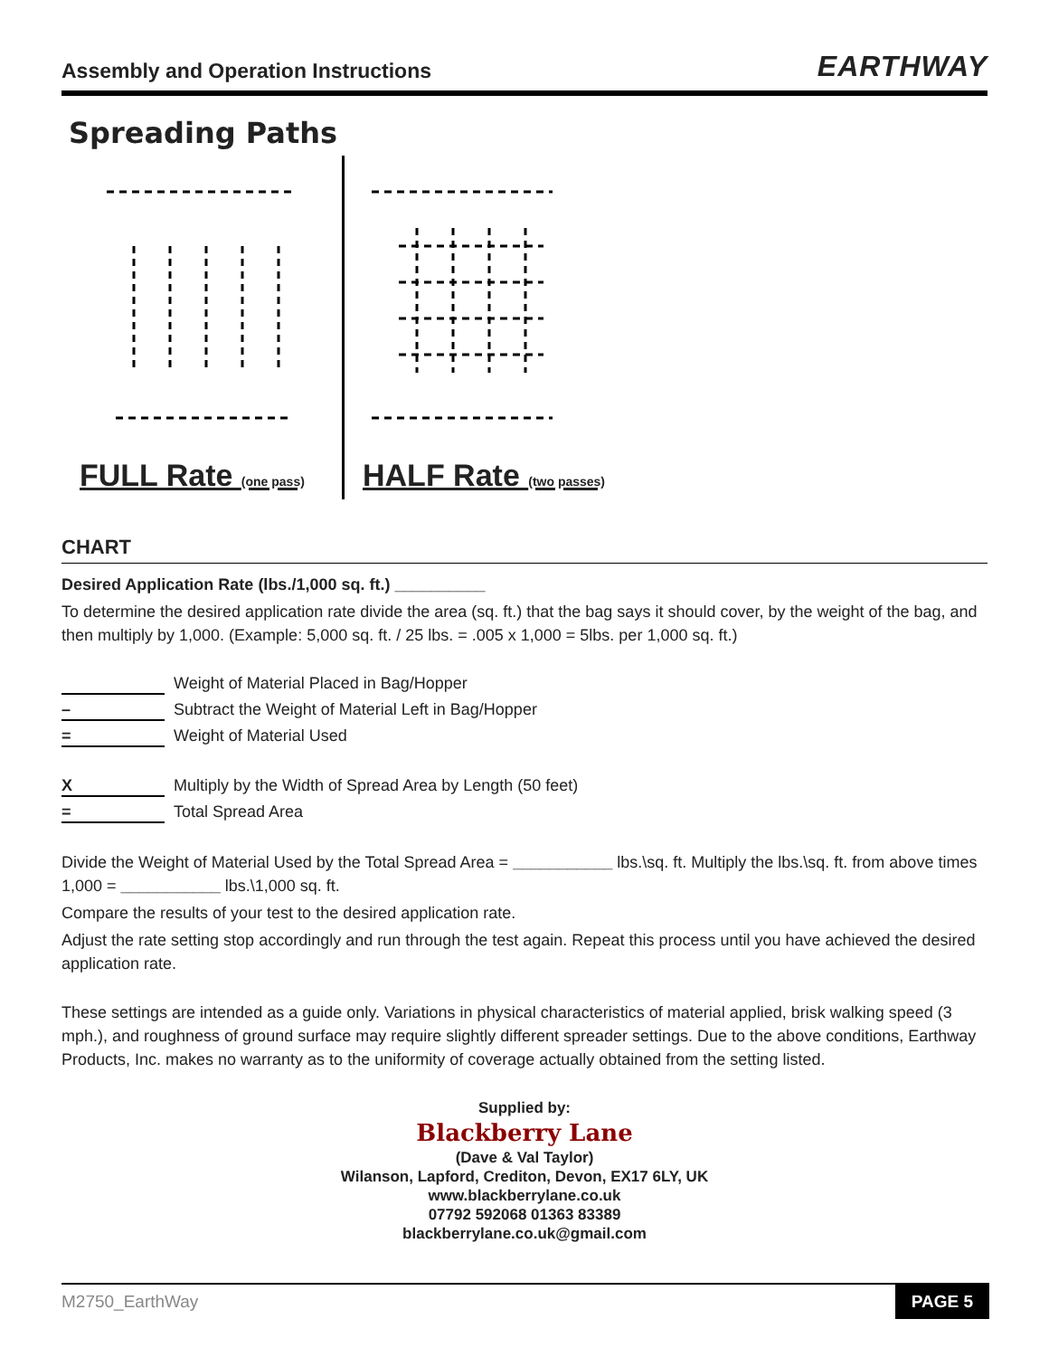Assembly and Operation Instructions
EARTHWAY
Spreading Paths
FULL Rate (one pass)
HALF Rate (two passes)
CHART
Desired Application Rate (lbs./1,000 sq. ft.) __________
To determine the desired application rate divide the area (sq. ft.) that the bag says it should cover, by the weight of the bag, and then multiply by 1,000. (Example: 5,000 sq. ft. / 25 lbs. = .005 x 1,000 = 5lbs. per 1,000 sq. ft.)
Weight of Material Placed in Bag/Hopper
– Subtract the Weight of Material Left in Bag/Hopper
= Weight of Material Used
X Multiply by the Width of Spread Area by Length (50 feet)
= Total Spread Area
Divide the Weight of Material Used by the Total Spread Area = ___________ lbs.\sq. ft. Multiply the lbs.\sq. ft. from above times 1,000 = ___________ lbs.\1,000 sq. ft.
Compare the results of your test to the desired application rate.
Adjust the rate setting stop accordingly and run through the test again. Repeat this process until you have achieved the desired application rate.
These settings are intended as a guide only. Variations in physical characteristics of material applied, brisk walking speed (3 mph.), and roughness of ground surface may require slightly different spreader settings. Due to the above conditions, Earthway Products, Inc. makes no warranty as to the uniformity of coverage actually obtained from the setting listed.
Supplied by:
Blackberry Lane
(Dave & Val Taylor)
Wilanson, Lapford, Crediton, Devon, EX17 6LY, UK
www.blackberrylane.co.uk
07792 592068 01363 83389
blackberrylane.co.uk@gmail.com
M2750_EarthWay PAGE 5